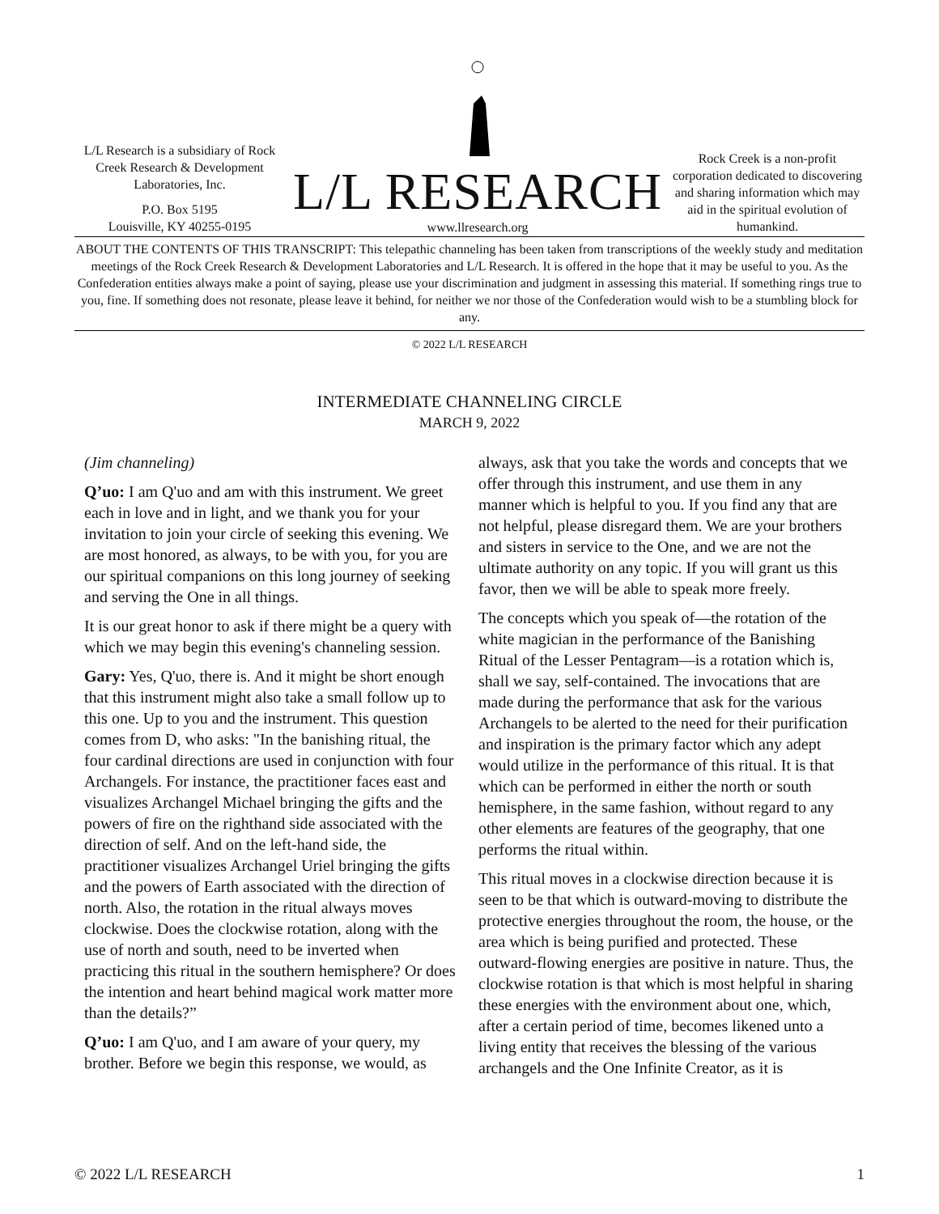L/L Research is a subsidiary of Rock Creek Research & Development Laboratories, Inc.
P.O. Box 5195
Louisville, KY 40255-0195
L/L RESEARCH
www.llresearch.org
Rock Creek is a non-profit corporation dedicated to discovering and sharing information which may aid in the spiritual evolution of humankind.
ABOUT THE CONTENTS OF THIS TRANSCRIPT: This telepathic channeling has been taken from transcriptions of the weekly study and meditation meetings of the Rock Creek Research & Development Laboratories and L/L Research. It is offered in the hope that it may be useful to you. As the Confederation entities always make a point of saying, please use your discrimination and judgment in assessing this material. If something rings true to you, fine. If something does not resonate, please leave it behind, for neither we nor those of the Confederation would wish to be a stumbling block for any.
© 2022 L/L RESEARCH
INTERMEDIATE CHANNELING CIRCLE
MARCH 9, 2022
(Jim channeling)
Q’uo: I am Q'uo and am with this instrument. We greet each in love and in light, and we thank you for your invitation to join your circle of seeking this evening. We are most honored, as always, to be with you, for you are our spiritual companions on this long journey of seeking and serving the One in all things.
It is our great honor to ask if there might be a query with which we may begin this evening's channeling session.
Gary: Yes, Q'uo, there is. And it might be short enough that this instrument might also take a small follow up to this one. Up to you and the instrument. This question comes from D, who asks: "In the banishing ritual, the four cardinal directions are used in conjunction with four Archangels. For instance, the practitioner faces east and visualizes Archangel Michael bringing the gifts and the powers of fire on the righthand side associated with the direction of self. And on the left-hand side, the practitioner visualizes Archangel Uriel bringing the gifts and the powers of Earth associated with the direction of north. Also, the rotation in the ritual always moves clockwise. Does the clockwise rotation, along with the use of north and south, need to be inverted when practicing this ritual in the southern hemisphere? Or does the intention and heart behind magical work matter more than the details?”
Q’uo: I am Q'uo, and I am aware of your query, my brother. Before we begin this response, we would, as always, ask that you take the words and concepts that we offer through this instrument, and use them in any manner which is helpful to you. If you find any that are not helpful, please disregard them. We are your brothers and sisters in service to the One, and we are not the ultimate authority on any topic. If you will grant us this favor, then we will be able to speak more freely.
The concepts which you speak of—the rotation of the white magician in the performance of the Banishing Ritual of the Lesser Pentagram—is a rotation which is, shall we say, self-contained. The invocations that are made during the performance that ask for the various Archangels to be alerted to the need for their purification and inspiration is the primary factor which any adept would utilize in the performance of this ritual. It is that which can be performed in either the north or south hemisphere, in the same fashion, without regard to any other elements are features of the geography, that one performs the ritual within.
This ritual moves in a clockwise direction because it is seen to be that which is outward-moving to distribute the protective energies throughout the room, the house, or the area which is being purified and protected. These outward-flowing energies are positive in nature. Thus, the clockwise rotation is that which is most helpful in sharing these energies with the environment about one, which, after a certain period of time, becomes likened unto a living entity that receives the blessing of the various archangels and the One Infinite Creator, as it is
© 2022 L/L RESEARCH 1